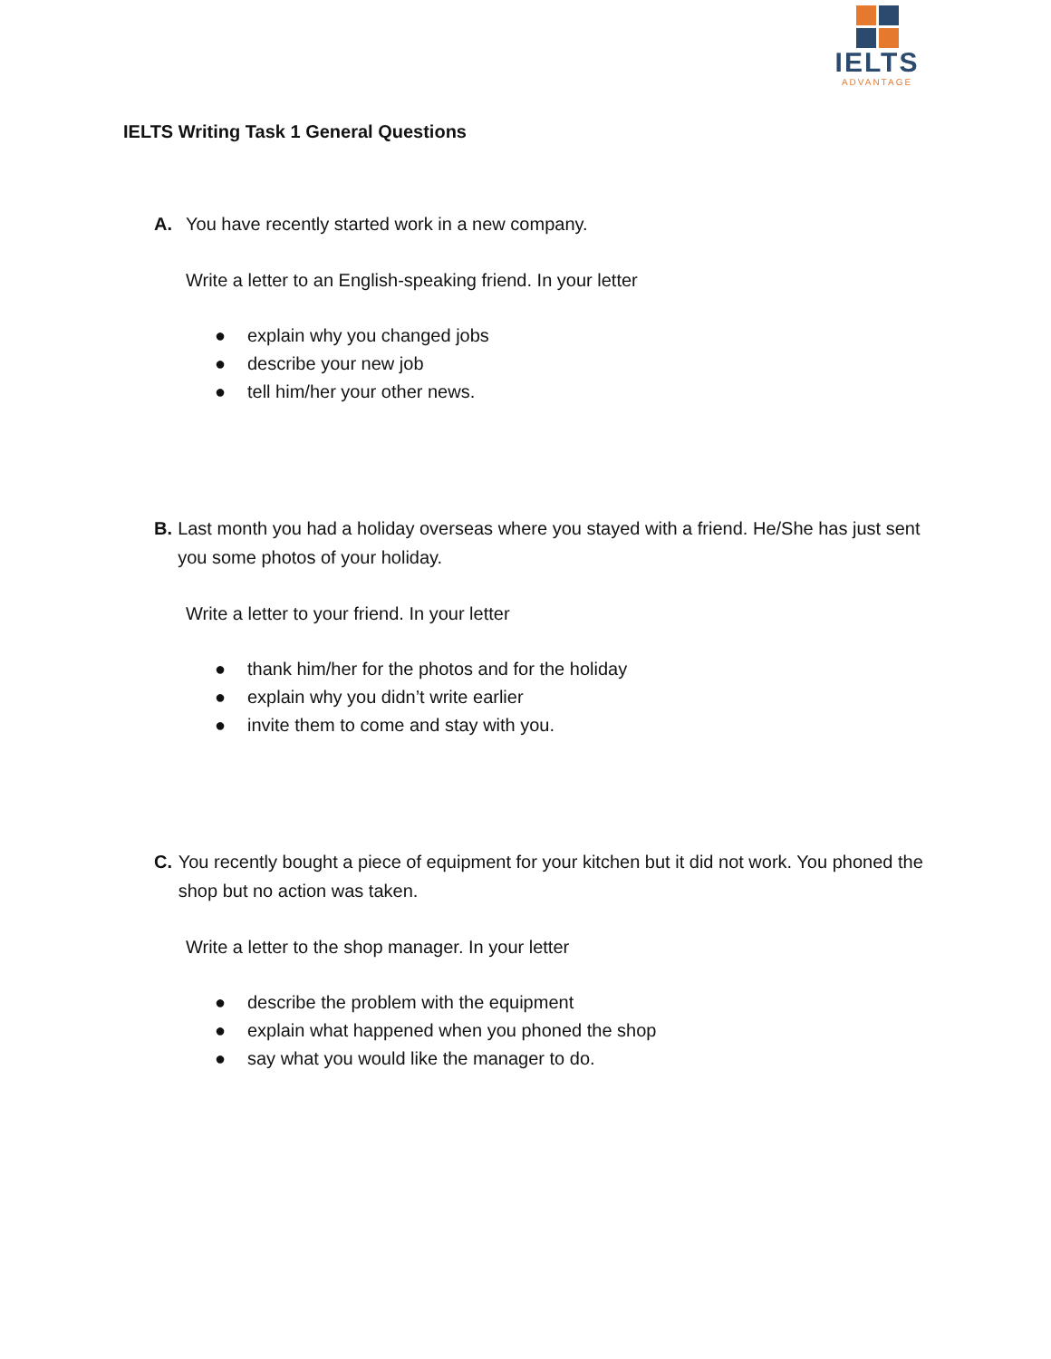IELTS
ADVANTAGE
IELTS Writing Task 1 General Questions
A. You have recently started work in a new company.
Write a letter to an English-speaking friend. In your letter
● explain why you changed jobs
● describe your new job
● tell him/her your other news.
B. Last month you had a holiday overseas where you stayed with a friend. He/She has just sent you some photos of your holiday.
Write a letter to your friend. In your letter
● thank him/her for the photos and for the holiday
● explain why you didn’t write earlier
● invite them to come and stay with you.
C. You recently bought a piece of equipment for your kitchen but it did not work. You phoned the shop but no action was taken.
Write a letter to the shop manager. In your letter
● describe the problem with the equipment
● explain what happened when you phoned the shop
● say what you would like the manager to do.